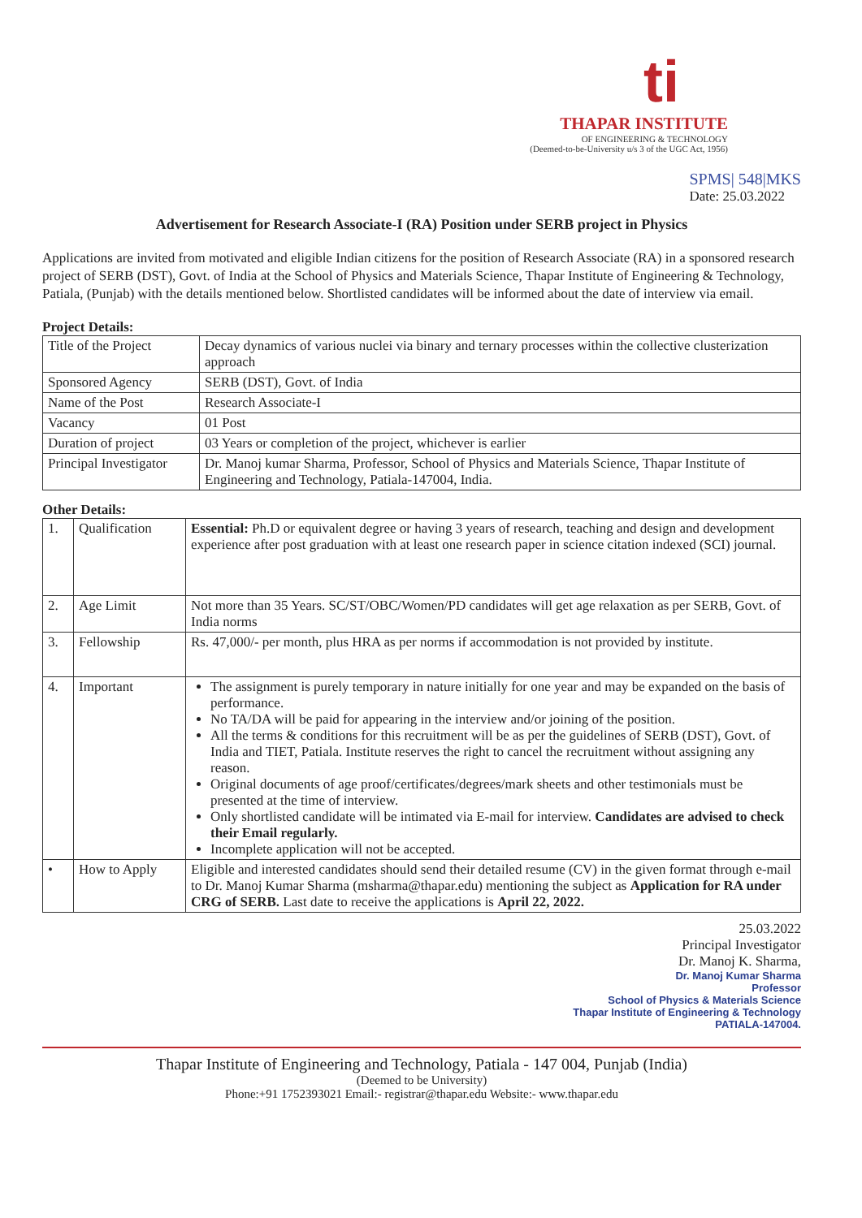ti
THAPAR INSTITUTE
OF ENGINEERING & TECHNOLOGY
(Deemed-to-be-University u/s 3 of the UGC Act, 1956)
SPMS| 548|MKS
Date: 25.03.2022
Advertisement for Research Associate-I (RA) Position under SERB project in Physics
Applications are invited from motivated and eligible Indian citizens for the position of Research Associate (RA) in a sponsored research project of SERB (DST), Govt. of India at the School of Physics and Materials Science, Thapar Institute of Engineering & Technology, Patiala, (Punjab) with the details mentioned below. Shortlisted candidates will be informed about the date of interview via email.
Project Details:
| Title of the Project | Decay dynamics of various nuclei via binary and ternary processes within the collective clusterization approach |
| Sponsored Agency | SERB (DST), Govt. of India |
| Name of the Post | Research Associate-I |
| Vacancy | 01 Post |
| Duration of project | 03 Years or completion of the project, whichever is earlier |
| Principal Investigator | Dr. Manoj kumar Sharma, Professor, School of Physics and Materials Science, Thapar Institute of Engineering and Technology, Patiala-147004, India. |
Other Details:
| 1. | Qualification | Essential: Ph.D or equivalent degree or having 3 years of research, teaching and design and development experience after post graduation with at least one research paper in science citation indexed (SCI) journal. |
| 2. | Age Limit | Not more than 35 Years. SC/ST/OBC/Women/PD candidates will get age relaxation as per SERB, Govt. of India norms |
| 3. | Fellowship | Rs. 47,000/- per month, plus HRA as per norms if accommodation is not provided by institute. |
| 4. | Important | The assignment is purely temporary in nature initially for one year and may be expanded on the basis of performance. No TA/DA will be paid for appearing in the interview and/or joining of the position. All the terms & conditions for this recruitment will be as per the guidelines of SERB (DST), Govt. of India and TIET, Patiala. Institute reserves the right to cancel the recruitment without assigning any reason. Original documents of age proof/certificates/degrees/mark sheets and other testimonials must be presented at the time of interview. Only shortlisted candidate will be intimated via E-mail for interview. Candidates are advised to check their Email regularly. Incomplete application will not be accepted. |
| • | How to Apply | Eligible and interested candidates should send their detailed resume (CV) in the given format through e-mail to Dr. Manoj Kumar Sharma (msharma@thapar.edu) mentioning the subject as Application for RA under CRG of SERB. Last date to receive the applications is April 22, 2022. |
25.03.2022
Principal Investigator
Dr. Manoj K. Sharma,
Dr. Manoj Kumar Sharma
Professor
School of Physics & Materials Science
Thapar Institute of Engineering & Technology
PATIALA-147004.
Thapar Institute of Engineering and Technology, Patiala - 147 004, Punjab (India)
(Deemed to be University)
Phone:+91 1752393021 Email:- registrar@thapar.edu Website:- www.thapar.edu